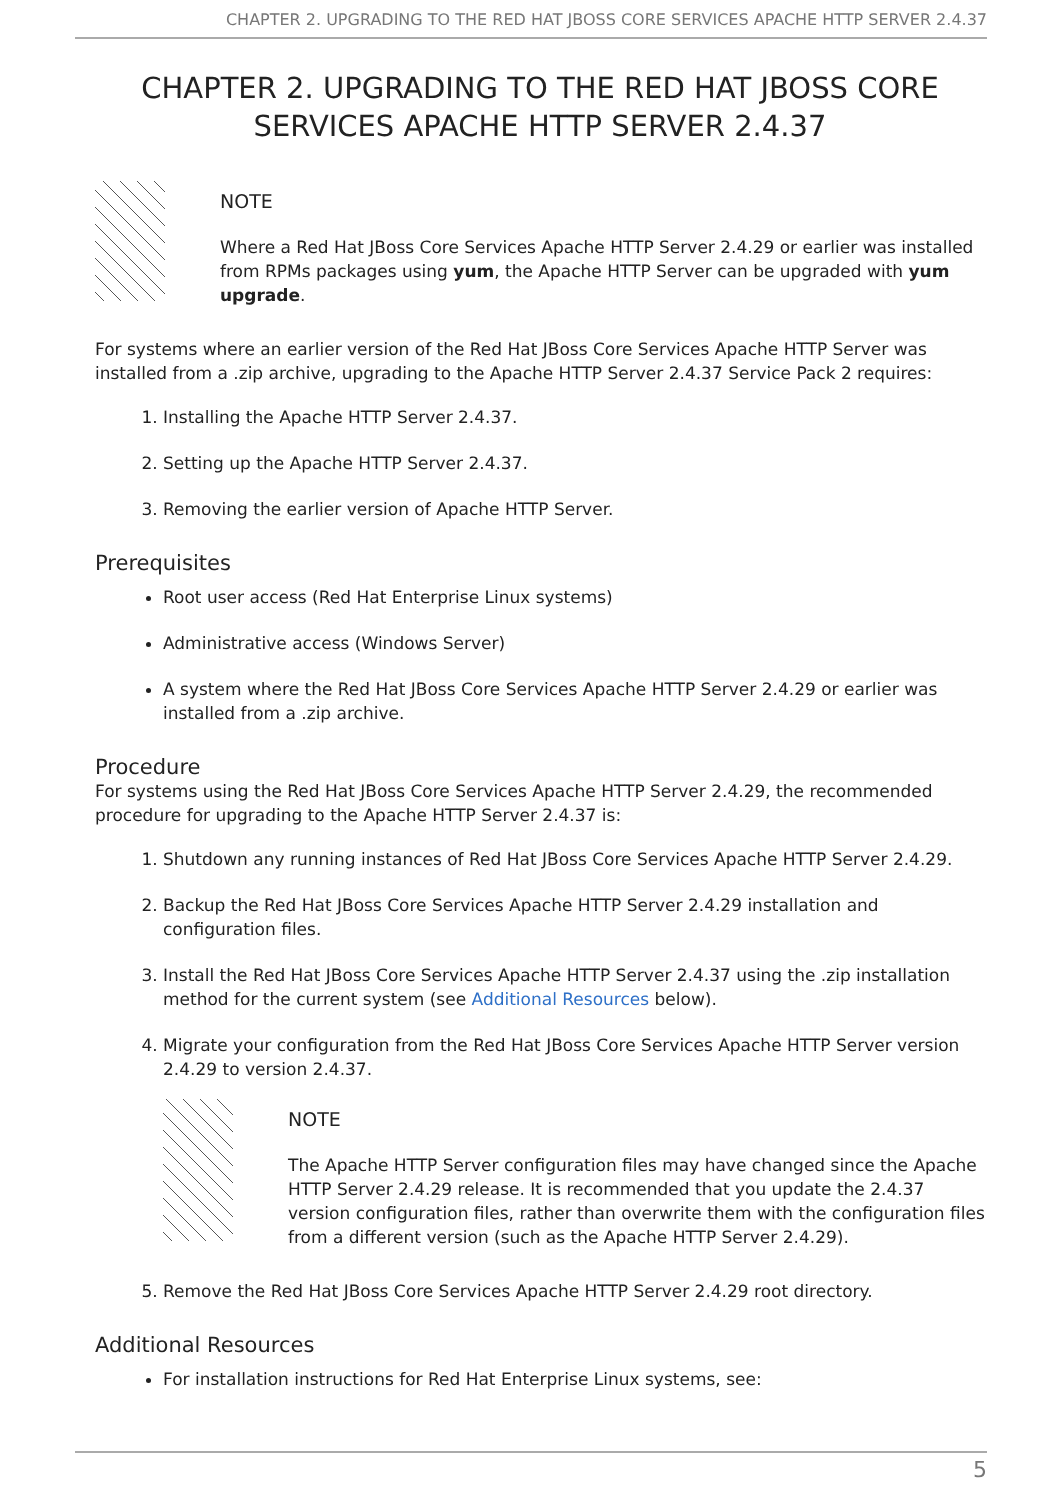CHAPTER 2. UPGRADING TO THE RED HAT JBOSS CORE SERVICES APACHE HTTP SERVER 2.4.37
CHAPTER 2. UPGRADING TO THE RED HAT JBOSS CORE SERVICES APACHE HTTP SERVER 2.4.37
NOTE
Where a Red Hat JBoss Core Services Apache HTTP Server 2.4.29 or earlier was installed from RPMs packages using yum, the Apache HTTP Server can be upgraded with yum upgrade.
For systems where an earlier version of the Red Hat JBoss Core Services Apache HTTP Server was installed from a .zip archive, upgrading to the Apache HTTP Server 2.4.37 Service Pack 2 requires:
1. Installing the Apache HTTP Server 2.4.37.
2. Setting up the Apache HTTP Server 2.4.37.
3. Removing the earlier version of Apache HTTP Server.
Prerequisites
Root user access (Red Hat Enterprise Linux systems)
Administrative access (Windows Server)
A system where the Red Hat JBoss Core Services Apache HTTP Server 2.4.29 or earlier was installed from a .zip archive.
Procedure
For systems using the Red Hat JBoss Core Services Apache HTTP Server 2.4.29, the recommended procedure for upgrading to the Apache HTTP Server 2.4.37 is:
1. Shutdown any running instances of Red Hat JBoss Core Services Apache HTTP Server 2.4.29.
2. Backup the Red Hat JBoss Core Services Apache HTTP Server 2.4.29 installation and configuration files.
3. Install the Red Hat JBoss Core Services Apache HTTP Server 2.4.37 using the .zip installation method for the current system (see Additional Resources below).
4. Migrate your configuration from the Red Hat JBoss Core Services Apache HTTP Server version 2.4.29 to version 2.4.37.
NOTE
The Apache HTTP Server configuration files may have changed since the Apache HTTP Server 2.4.29 release. It is recommended that you update the 2.4.37 version configuration files, rather than overwrite them with the configuration files from a different version (such as the Apache HTTP Server 2.4.29).
5. Remove the Red Hat JBoss Core Services Apache HTTP Server 2.4.29 root directory.
Additional Resources
For installation instructions for Red Hat Enterprise Linux systems, see:
5